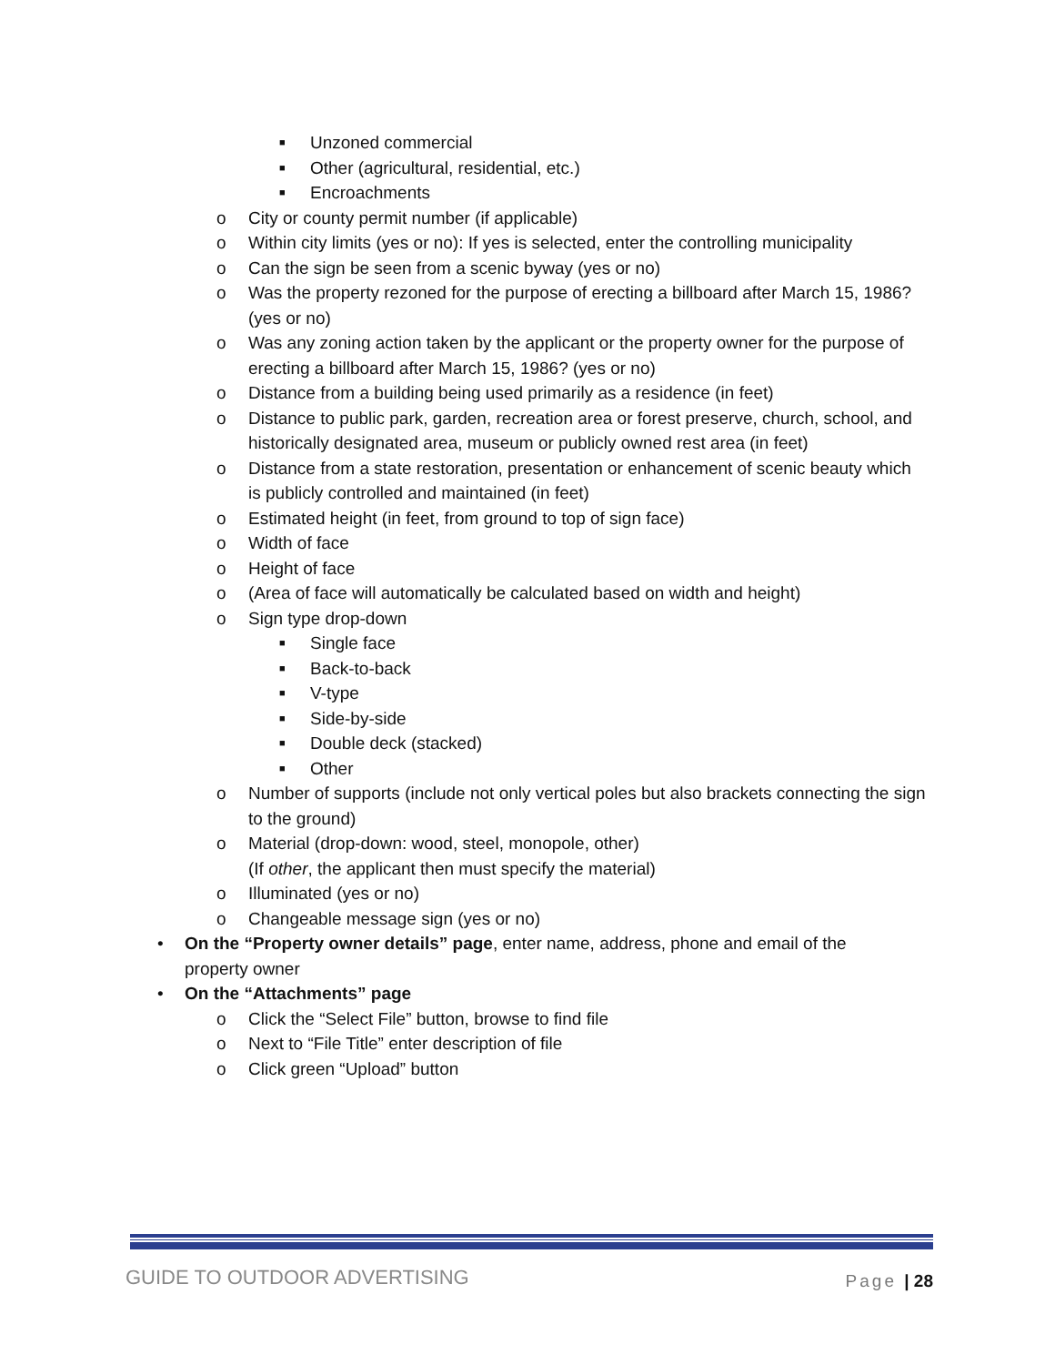■ Unzoned commercial
■ Other (agricultural, residential, etc.)
■ Encroachments
o City or county permit number (if applicable)
o Within city limits (yes or no): If yes is selected, enter the controlling municipality
o Can the sign be seen from a scenic byway (yes or no)
o Was the property rezoned for the purpose of erecting a billboard after March 15, 1986? (yes or no)
o Was any zoning action taken by the applicant or the property owner for the purpose of erecting a billboard after March 15, 1986? (yes or no)
o Distance from a building being used primarily as a residence (in feet)
o Distance to public park, garden, recreation area or forest preserve, church, school, and historically designated area, museum or publicly owned rest area (in feet)
o Distance from a state restoration, presentation or enhancement of scenic beauty which is publicly controlled and maintained (in feet)
o Estimated height (in feet, from ground to top of sign face)
o Width of face
o Height of face
o (Area of face will automatically be calculated based on width and height)
o Sign type drop-down
■ Single face
■ Back-to-back
■ V-type
■ Side-by-side
■ Double deck (stacked)
■ Other
o Number of supports (include not only vertical poles but also brackets connecting the sign to the ground)
o Material (drop-down: wood, steel, monopole, other)
(If other, the applicant then must specify the material)
o Illuminated (yes or no)
o Changeable message sign (yes or no)
• On the “Property owner details” page, enter name, address, phone and email of the property owner
• On the “Attachments” page
o Click the “Select File” button, browse to find file
o Next to “File Title” enter description of file
o Click green “Upload” button
GUIDE TO OUTDOOR ADVERTISING Page | 28